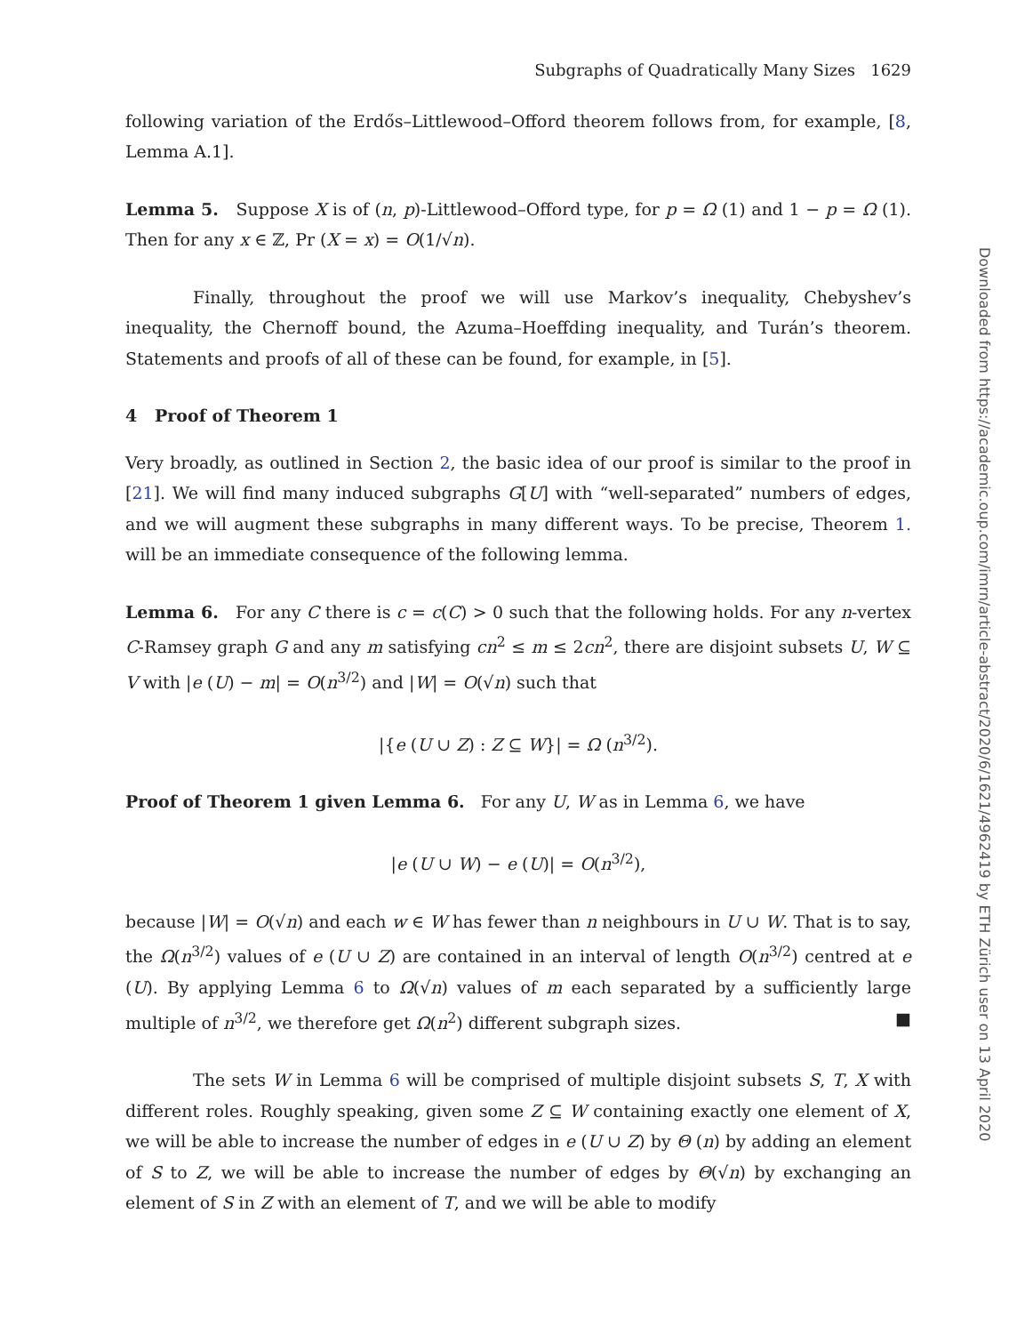Subgraphs of Quadratically Many Sizes 1629
following variation of the Erdős–Littlewood–Offord theorem follows from, for example, [8, Lemma A.1].
Lemma 5. Suppose X is of (n, p)-Littlewood–Offord type, for p = Ω (1) and 1 − p = Ω (1). Then for any x ∈ ℤ, Pr (X = x) = O(1/√n).
Finally, throughout the proof we will use Markov’s inequality, Chebyshev’s inequality, the Chernoff bound, the Azuma–Hoeffding inequality, and Turán’s theorem. Statements and proofs of all of these can be found, for example, in [5].
4 Proof of Theorem 1
Very broadly, as outlined in Section 2, the basic idea of our proof is similar to the proof in [21]. We will find many induced subgraphs G[U] with “well-separated” numbers of edges, and we will augment these subgraphs in many different ways. To be precise, Theorem 1. will be an immediate consequence of the following lemma.
Lemma 6. For any C there is c = c(C) > 0 such that the following holds. For any n-vertex C-Ramsey graph G and any m satisfying cn<sup>2</sup> ≤ m ≤ 2cn<sup>2</sup>, there are disjoint subsets U, W ⊆ V with |e (U) − m| = O(n<sup>3/2</sup>) and |W| = O(√n) such that
|{e (U ∪ Z) : Z ⊆ W}| = Ω (n<sup>3/2</sup>).
Proof of Theorem 1 given Lemma 6. For any U, W as in Lemma 6, we have
|e (U ∪ W) − e (U)| = O(n<sup>3/2</sup>),
because |W| = O(√n) and each w ∈ W has fewer than n neighbours in U ∪ W. That is to say, the Ω(n<sup>3/2</sup>) values of e (U ∪ Z) are contained in an interval of length O(n<sup>3/2</sup>) centred at e (U). By applying Lemma 6 to Ω(√n) values of m each separated by a sufficiently large multiple of n<sup>3/2</sup>, we therefore get Ω(n<sup>2</sup>) different subgraph sizes. ■
The sets W in Lemma 6 will be comprised of multiple disjoint subsets S, T, X with different roles. Roughly speaking, given some Z ⊆ W containing exactly one element of X, we will be able to increase the number of edges in e (U ∪ Z) by Θ (n) by adding an element of S to Z, we will be able to increase the number of edges by Θ(√n) by exchanging an element of S in Z with an element of T, and we will be able to modify
Downloaded from https://academic.oup.com/imrn/article-abstract/2020/6/1621/4962419 by ETH Zürich user on 13 April 2020